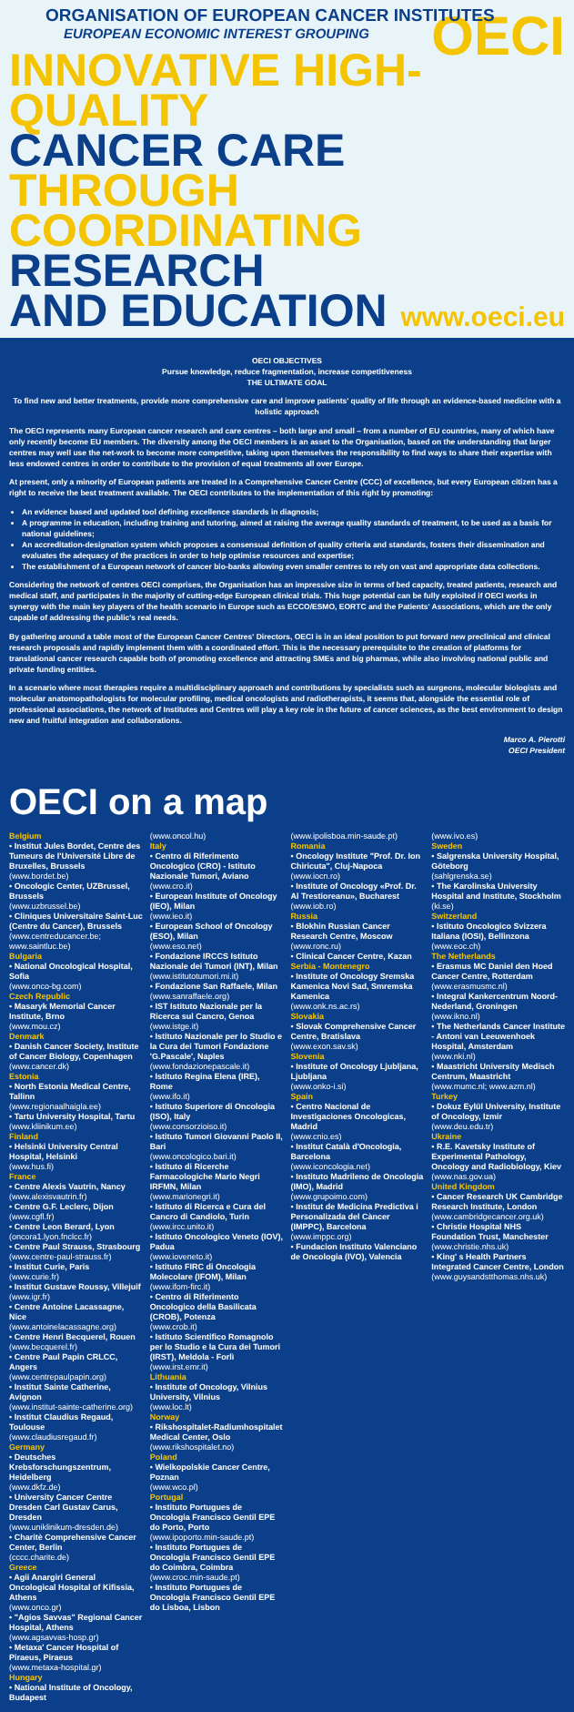ORGANISATION OF EUROPEAN CANCER INSTITUTES
EUROPEAN ECONOMIC INTEREST GROUPING
OECI
INNOVATIVE HIGH-QUALITY
CANCER CARE THROUGH
COORDINATING RESEARCH
AND EDUCATION
www.oeci.eu
OECI OBJECTIVES
Pursue knowledge, reduce fragmentation, increase competitiveness
THE ULTIMATE GOAL
To find new and better treatments, provide more comprehensive care and improve patients' quality of life through an evidence-based medicine with a holistic approach
The OECI represents many European cancer research and care centres – both large and small – from a number of EU countries, many of which have only recently become EU members. The diversity among the OECI members is an asset to the Organisation, based on the understanding that larger centres may well use the net-work to become more competitive, taking upon themselves the responsibility to find ways to share their expertise with less endowed centres in order to contribute to the provision of equal treatments all over Europe.
At present, only a minority of European patients are treated in a Comprehensive Cancer Centre (CCC) of excellence, but every European citizen has a right to receive the best treatment available. The OECI contributes to the implementation of this right by promoting:
An evidence based and updated tool defining excellence standards in diagnosis;
A programme in education, including training and tutoring, aimed at raising the average quality standards of treatment, to be used as a basis for national guidelines;
An accreditation-designation system which proposes a consensual definition of quality criteria and standards, fosters their dissemination and evaluates the adequacy of the practices in order to help optimise resources and expertise;
The establishment of a European network of cancer bio-banks allowing even smaller centres to rely on vast and appropriate data collections.
Considering the network of centres OECI comprises, the Organisation has an impressive size in terms of bed capacity, treated patients, research and medical staff, and participates in the majority of cutting-edge European clinical trials. This huge potential can be fully exploited if OECI works in synergy with the main key players of the health scenario in Europe such as ECCO/ESMO, EORTC and the Patients' Associations, which are the only capable of addressing the public's real needs.
By gathering around a table most of the European Cancer Centres' Directors, OECI is in an ideal position to put forward new preclinical and clinical research proposals and rapidly implement them with a coordinated effort. This is the necessary prerequisite to the creation of platforms for translational cancer research capable both of promoting excellence and attracting SMEs and big pharmas, while also involving national public and private funding entities.
In a scenario where most therapies require a multidisciplinary approach and contributions by specialists such as surgeons, molecular biologists and molecular anatomopathologists for molecular profiling, medical oncologists and radiotherapists, it seems that, alongside the essential role of professional associations, the network of Institutes and Centres will play a key role in the future of cancer sciences, as the best environment to design new and fruitful integration and collaborations.
Marco A. Pierotti
OECI President
OECI on a map
Belgium
• Institut Jules Bordet, Centre des Tumeurs de l'Université Libre de Bruxelles, Brussels
(www.bordet.be)
• Oncologic Center, UZBrussel, Brussels
(www.uzbrussel.be)
• Cliniques Universitaire Saint-Luc (Centre du Cancer), Brussels
(www.centreducancer.be; www.saintluc.be)
Bulgaria
• National Oncological Hospital, Sofia
(www.onco-bg.com)
Czech Republic
• Masaryk Memorial Cancer Institute, Brno
(www.mou.cz)
Denmark
• Danish Cancer Society, Institute of Cancer Biology, Copenhagen
(www.cancer.dk)
Estonia
• North Estonia Medical Centre, Tallinn
(www.regionaalhaigla.ee)
• Tartu University Hospital, Tartu
(www.kliinikum.ee)
Finland
• Helsinki University Central Hospital, Helsinki
(www.hus.fi)
France
• Centre Alexis Vautrin, Nancy
(www.alexisvautrin.fr)
• Centre G.F. Leclerc, Dijon
(www.cgfl.fr)
• Centre Leon Berard, Lyon
(oncora1.lyon.fnclcc.fr)
• Centre Paul Strauss, Strasbourg
(www.centre-paul-strauss.fr)
• Institut Curie, Paris
(www.curie.fr)
• Institut Gustave Roussy, Villejuif
(www.igr.fr)
• Centre Antoine Lacassagne, Nice
(www.antoinelacassagne.org)
• Centre Henri Becquerel, Rouen
(www.becquerel.fr)
• Centre Paul Papin CRLCC, Angers
(www.centrepaulpapin.org)
• Institut Sainte Catherine, Avignon
(www.institut-sainte-catherine.org)
• Institut Claudius Regaud, Toulouse
(www.claudiusregaud.fr)
Germany
• Deutsches Krebsforschungszentrum, Heidelberg
(www.dkfz.de)
• University Cancer Centre Dresden Carl Gustav Carus, Dresden
(www.uniklinikum-dresden.de)
• Charitè Comprehensive Cancer Center, Berlin
(cccc.charite.de)
Greece
• Agii Anargiri General Oncological Hospital of Kifissia, Athens
(www.onco.gr)
• "Agios Savvas" Regional Cancer Hospital, Athens
(www.agsavvas-hosp.gr)
• Metaxa' Cancer Hospital of Piraeus, Piraeus
(www.metaxa-hospital.gr)
Hungary
• National Institute of Oncology, Budapest
(www.oncol.hu)
Italy
• Centro di Riferimento Oncologico (CRO) - Istituto Nazionale Tumori, Aviano
(www.cro.it)
• European Institute of Oncology (IEO), Milan
(www.ieo.it)
• European School of Oncology (ESO), Milan
(www.eso.net)
• Fondazione IRCCS Istituto Nazionale dei Tumori (INT), Milan
(www.istitutotumori.mi.it)
• Fondazione San Raffaele, Milan
(www.sanraffaele.org)
• IST Istituto Nazionale per la Ricerca sul Cancro, Genoa
(www.istge.it)
• Istituto Nazionale per lo Studio e la Cura dei Tumori Fondazione 'G.Pascale', Naples
(www.fondazionepascale.it)
• Istituto Regina Elena (IRE), Rome
(www.ifo.it)
• Istituto Superiore di Oncologia (ISO), Italy
(www.consorzioiso.it)
• Istituto Tumori Giovanni Paolo II, Bari
(www.oncologico.bari.it)
• Istituto di Ricerche Farmacologiche Mario Negri IRFMN, Milan
(www.marionegri.it)
• Istituto di Ricerca e Cura del Cancro di Candiolo, Turin
(www.ircc.unito.it)
• Istituto Oncologico Veneto (IOV), Padua
(www.ioveneto.it)
• Istituto FIRC di Oncologia Molecolare (IFOM), Milan
(www.ifom-firc.it)
• Centro di Riferimento Oncologico della Basilicata (CROB), Potenza
(www.crob.it)
• Istituto Scientifico Romagnolo per lo Studio e la Cura dei Tumori (IRST), Meldola - Forlì
(www.irst.emr.it)
Lithuania
• Institute of Oncology, Vilnius University, Vilnius
(www.loc.lt)
Norway
• Rikshospitalet-Radiumhospitalet Medical Center, Oslo
(www.rikshospitalet.no)
Poland
• Wielkopolskie Cancer Centre, Poznan
(www.wco.pl)
Portugal
• Instituto Portugues de Oncologia Francisco Gentil EPE do Porto, Porto
(www.ipoporto.min-saude.pt)
• Instituto Portugues de Oncologia Francisco Gentil EPE do Coimbra, Coimbra
(www.croc.min-saude.pt)
• Instituto Portugues de Oncologia Francisco Gentil EPE do Lisboa, Lisbon
(www.ipolisboa.min-saude.pt)
Romania
• Oncology Institute "Prof. Dr. Ion Chiricuta", Cluj-Napoca
(www.iocn.ro)
• Institute of Oncology «Prof. Dr. Al Trestioreanu», Bucharest
(www.iob.ro)
Russia
• Blokhin Russian Cancer Research Centre, Moscow
(www.ronc.ru)
• Clinical Cancer Centre, Kazan
Serbia - Montenegro
• Institute of Oncology Sremska Kamenica Novi Sad, Smremska Kamenica
(www.onk.ns.ac.rs)
Slovakia
• Slovak Comprehensive Cancer Centre, Bratislava
(www.exon.sav.sk)
Slovenia
• Institute of Oncology Ljubljana, Ljubljana
(www.onko-i.si)
Spain
• Centro Nacional de Investigaciones Oncologicas, Madrid
(www.cnio.es)
• Institut Català d'Oncologia, Barcelona
(www.iconcologia.net)
• Instituto Madrileno de Oncologia (IMO), Madrid
(www.grupoimo.com)
• Institut de Medicina Predictiva i Personalizada del Càncer (IMPPC), Barcelona
(www.imppc.org)
• Fundacion Instituto Valenciano de Oncologia (IVO), Valencia
(www.ivo.es)
Sweden
• Salgrenska University Hospital, Göteborg
(sahlgrenska.se)
• The Karolinska University Hospital and Institute, Stockholm
(ki.se)
Switzerland
• Istituto Oncologico Svizzera Italiana (IOSI), Bellinzona
(www.eoc.ch)
The Netherlands
• Erasmus MC Daniel den Hoed Cancer Centre, Rotterdam
(www.erasmusmc.nl)
• Integral Kankercentrum Noord-Nederland, Groningen
(www.ikno.nl)
• The Netherlands Cancer Institute - Antoni van Leeuwenhoek Hospital, Amsterdam
(www.nki.nl)
• Maastricht University Medisch Centrum, Maastricht
(www.mumc.nl; www.azm.nl)
Turkey
• Dokuz Eylül University, Institute of Oncology, Izmir
(www.deu.edu.tr)
Ukraine
• R.E. Kavetsky Institute of Experimental Pathology, Oncology and Radiobiology, Kiev
(www.nas.gov.ua)
United Kingdom
• Cancer Research UK Cambridge Research Institute, London
(www.cambridgecancer.org.uk)
• Christie Hospital NHS Foundation Trust, Manchester
(www.christie.nhs.uk)
• King' s Health Partners Integrated Cancer Centre, London
(www.guysandstthomas.nhs.uk)